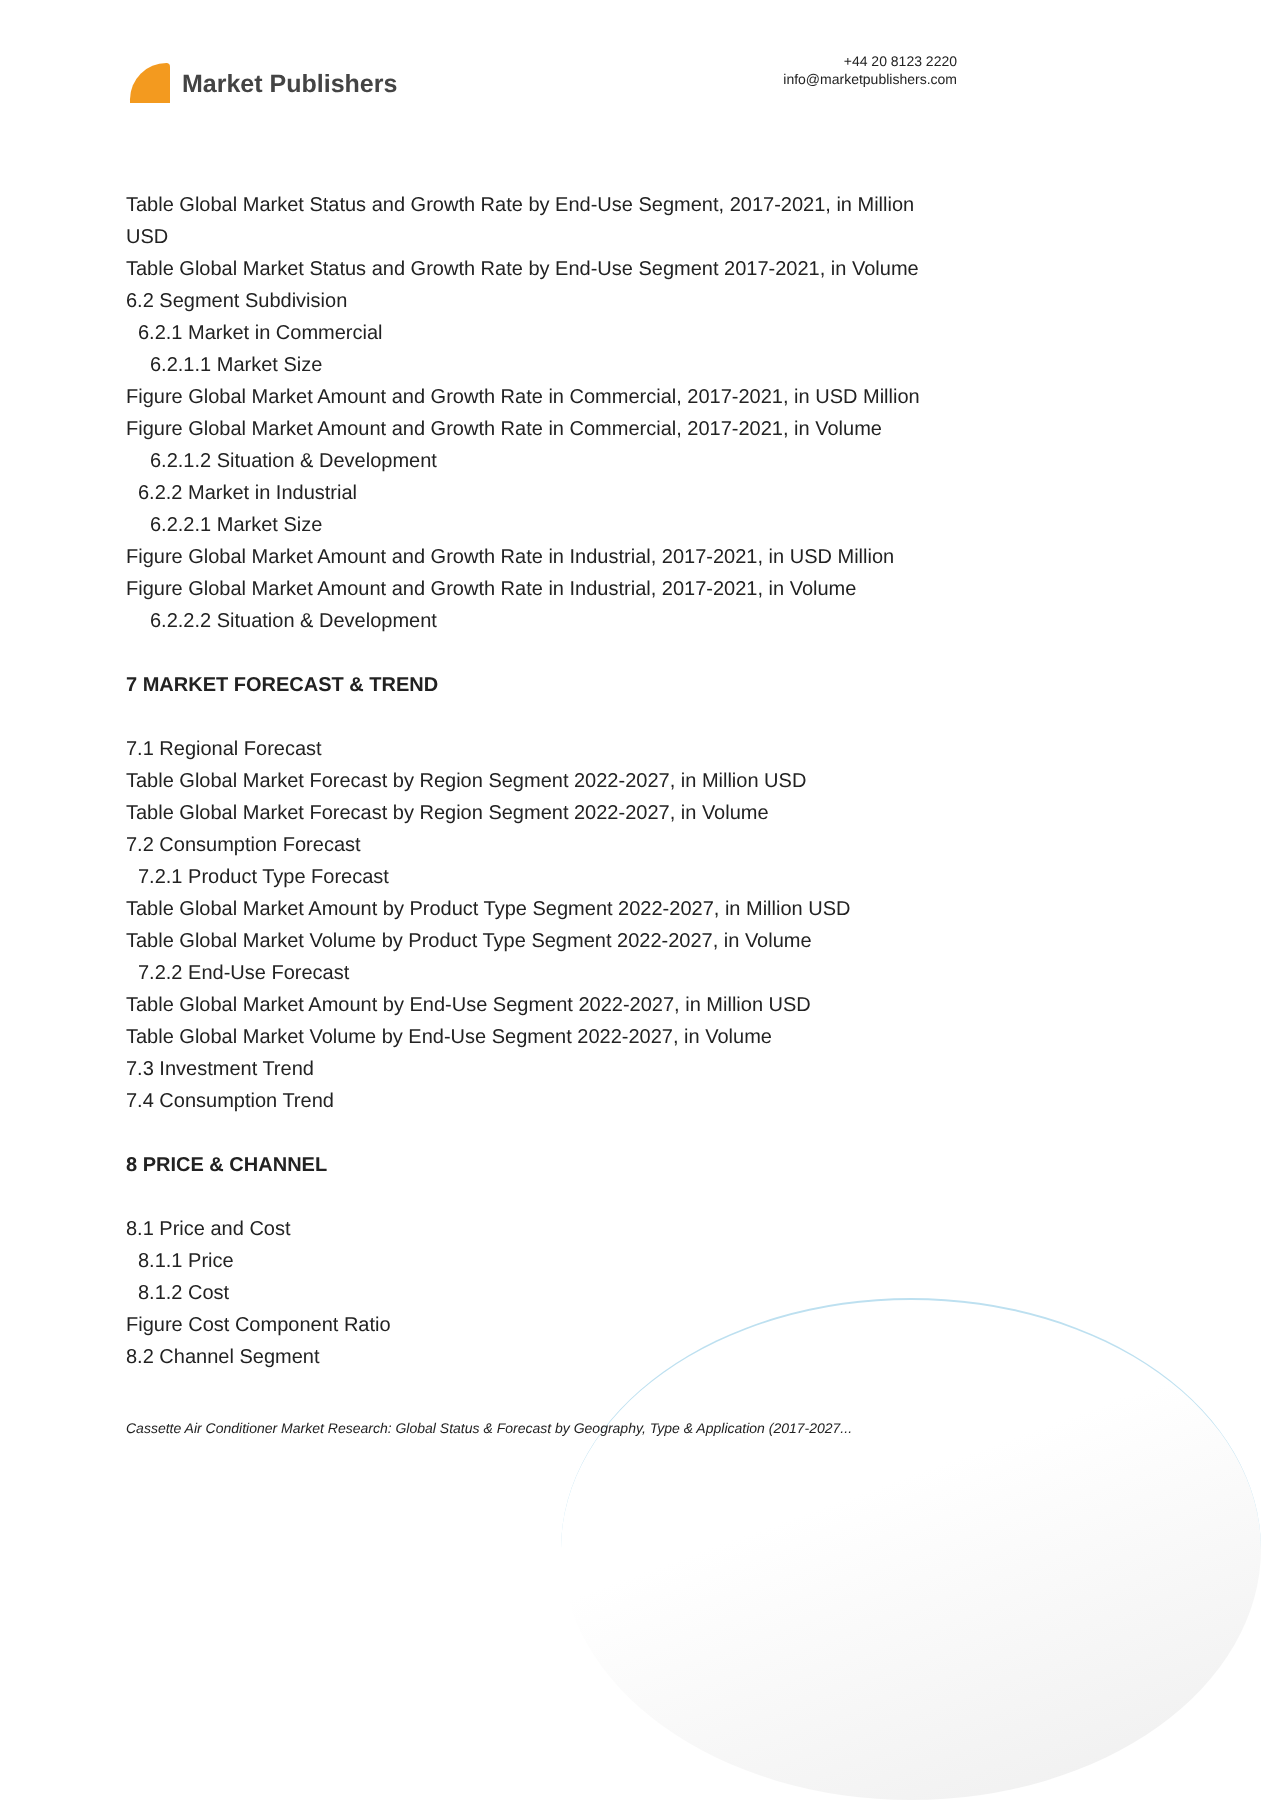Market Publishers
+44 20 8123 2220
info@marketpublishers.com
Table Global Market Status and Growth Rate by End-Use Segment, 2017-2021, in Million USD
Table Global Market Status and Growth Rate by End-Use Segment 2017-2021, in Volume
6.2 Segment Subdivision
6.2.1 Market in Commercial
6.2.1.1 Market Size
Figure Global Market Amount and Growth Rate in Commercial, 2017-2021, in USD Million
Figure Global Market Amount and Growth Rate in Commercial, 2017-2021, in Volume
6.2.1.2 Situation & Development
6.2.2 Market in Industrial
6.2.2.1 Market Size
Figure Global Market Amount and Growth Rate in Industrial, 2017-2021, in USD Million
Figure Global Market Amount and Growth Rate in Industrial, 2017-2021, in Volume
6.2.2.2 Situation & Development
7 MARKET FORECAST & TREND
7.1 Regional Forecast
Table Global Market Forecast by Region Segment 2022-2027, in Million USD
Table Global Market Forecast by Region Segment 2022-2027, in Volume
7.2 Consumption Forecast
7.2.1 Product Type Forecast
Table Global Market Amount by Product Type Segment 2022-2027, in Million USD
Table Global Market Volume by Product Type Segment 2022-2027, in Volume
7.2.2 End-Use Forecast
Table Global Market Amount by End-Use Segment 2022-2027, in Million USD
Table Global Market Volume by End-Use Segment 2022-2027, in Volume
7.3 Investment Trend
7.4 Consumption Trend
8 PRICE & CHANNEL
8.1 Price and Cost
8.1.1 Price
8.1.2 Cost
Figure Cost Component Ratio
8.2 Channel Segment
Cassette Air Conditioner Market Research: Global Status & Forecast by Geography, Type & Application (2017-2027...